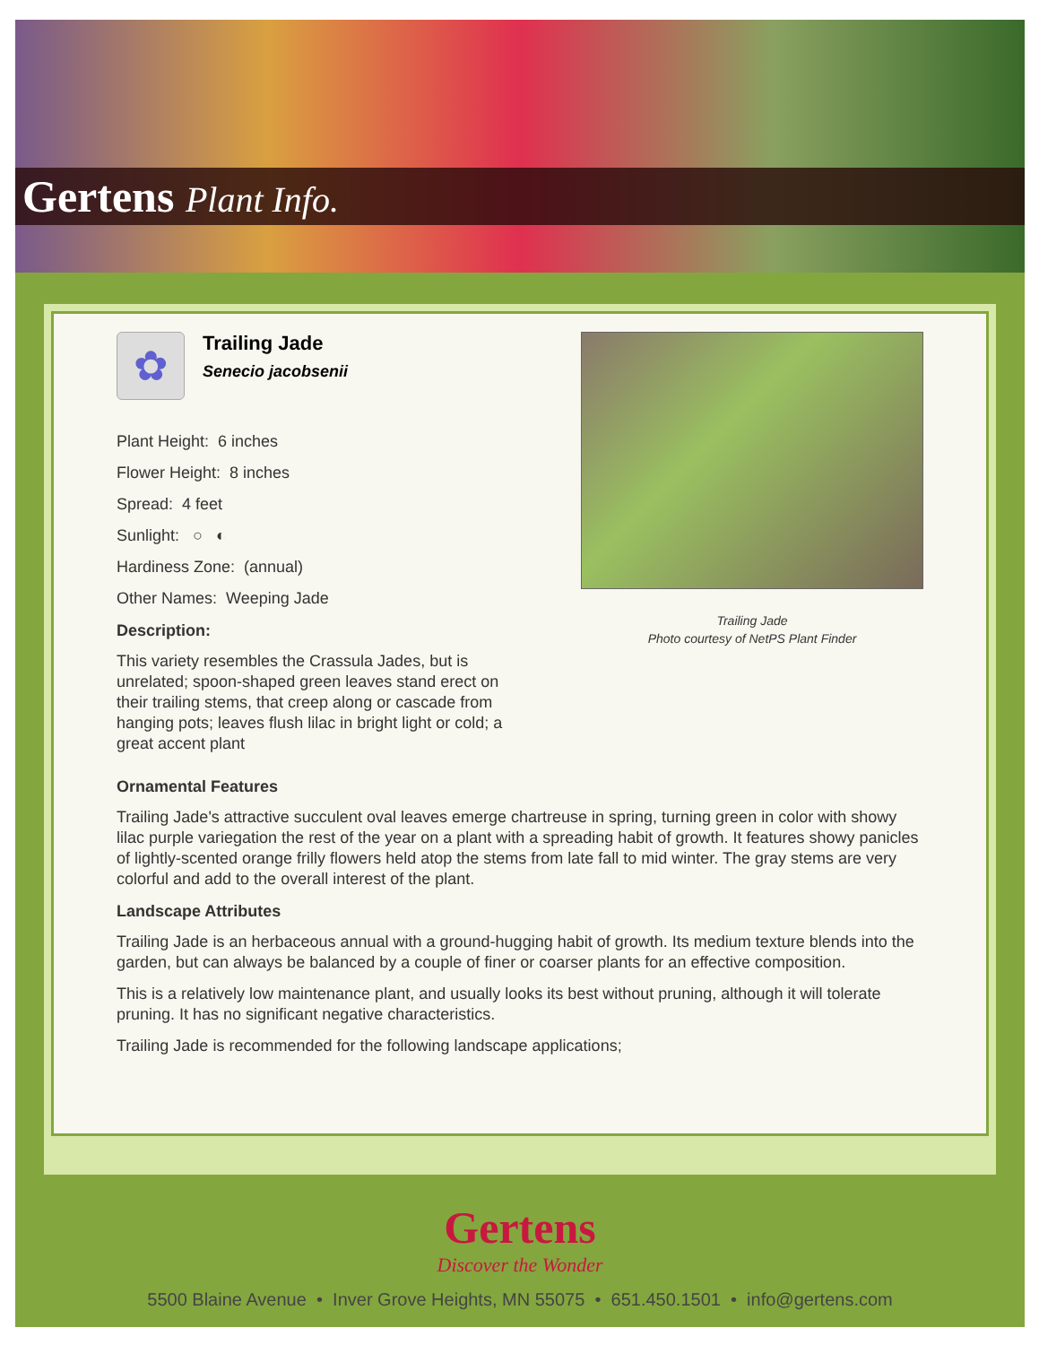Gertens Plant Info.
✿
Trailing Jade
Senecio jacobsenii
Plant Height: 6 inches
Flower Height: 8 inches
Spread: 4 feet
Sunlight: ○ ◐
Hardiness Zone: (annual)
Other Names: Weeping Jade
Description:
This variety resembles the Crassula Jades, but is unrelated; spoon-shaped green leaves stand erect on their trailing stems, that creep along or cascade from hanging pots; leaves flush lilac in bright light or cold; a great accent plant
Trailing Jade
Photo courtesy of NetPS Plant Finder
Ornamental Features
Trailing Jade's attractive succulent oval leaves emerge chartreuse in spring, turning green in color with showy lilac purple variegation the rest of the year on a plant with a spreading habit of growth. It features showy panicles of lightly-scented orange frilly flowers held atop the stems from late fall to mid winter. The gray stems are very colorful and add to the overall interest of the plant.
Landscape Attributes
Trailing Jade is an herbaceous annual with a ground-hugging habit of growth. Its medium texture blends into the garden, but can always be balanced by a couple of finer or coarser plants for an effective composition.
This is a relatively low maintenance plant, and usually looks its best without pruning, although it will tolerate pruning. It has no significant negative characteristics.
Trailing Jade is recommended for the following landscape applications;
Gertens
Discover the Wonder
5500 Blaine Avenue • Inver Grove Heights, MN 55075 • 651.450.1501 • info@gertens.com